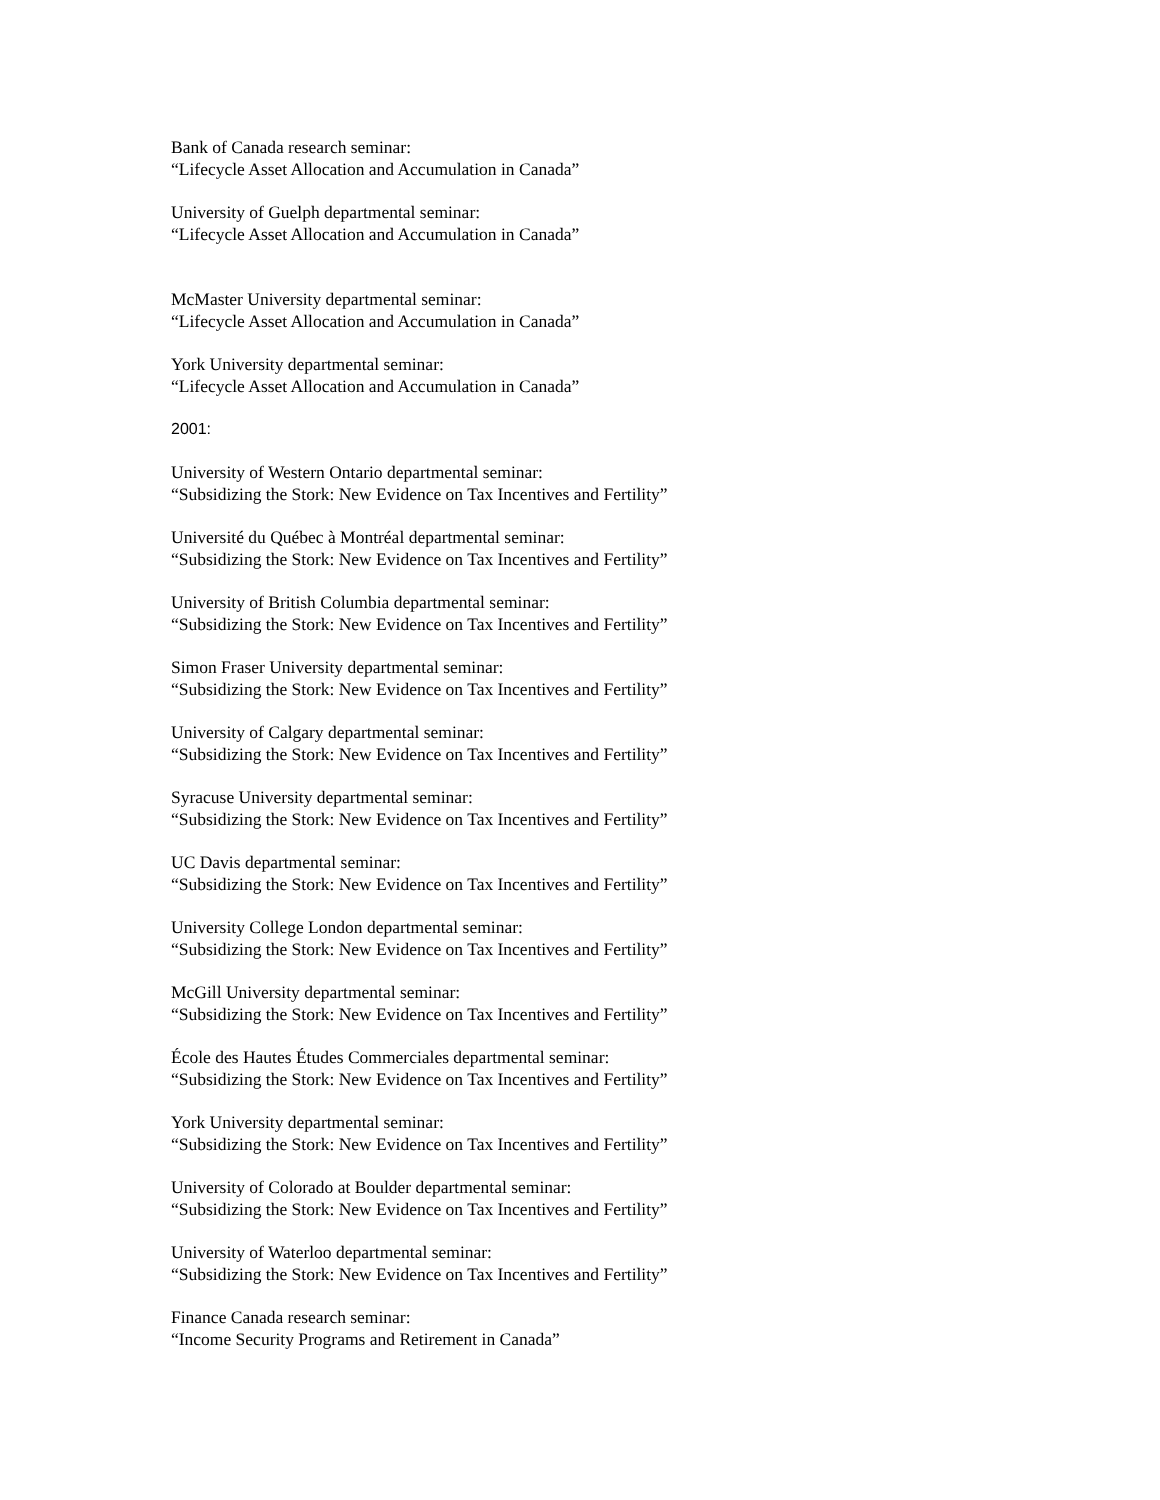Bank of Canada research seminar:
“Lifecycle Asset Allocation and Accumulation in Canada”
University of Guelph departmental seminar:
“Lifecycle Asset Allocation and Accumulation in Canada”
McMaster University departmental seminar:
“Lifecycle Asset Allocation and Accumulation in Canada”
York University departmental seminar:
“Lifecycle Asset Allocation and Accumulation in Canada”
2001:
University of Western Ontario departmental seminar:
“Subsidizing the Stork: New Evidence on Tax Incentives and Fertility”
Université du Québec à Montréal departmental seminar:
“Subsidizing the Stork: New Evidence on Tax Incentives and Fertility”
University of British Columbia departmental seminar:
“Subsidizing the Stork: New Evidence on Tax Incentives and Fertility”
Simon Fraser University departmental seminar:
“Subsidizing the Stork: New Evidence on Tax Incentives and Fertility”
University of Calgary departmental seminar:
“Subsidizing the Stork: New Evidence on Tax Incentives and Fertility”
Syracuse University departmental seminar:
“Subsidizing the Stork: New Evidence on Tax Incentives and Fertility”
UC Davis departmental seminar:
“Subsidizing the Stork: New Evidence on Tax Incentives and Fertility”
University College London departmental seminar:
“Subsidizing the Stork: New Evidence on Tax Incentives and Fertility”
McGill University departmental seminar:
“Subsidizing the Stork: New Evidence on Tax Incentives and Fertility”
École des Hautes Études Commerciales departmental seminar:
“Subsidizing the Stork: New Evidence on Tax Incentives and Fertility”
York University departmental seminar:
“Subsidizing the Stork: New Evidence on Tax Incentives and Fertility”
University of Colorado at Boulder departmental seminar:
“Subsidizing the Stork: New Evidence on Tax Incentives and Fertility”
University of Waterloo departmental seminar:
“Subsidizing the Stork: New Evidence on Tax Incentives and Fertility”
Finance Canada research seminar:
“Income Security Programs and Retirement in Canada”